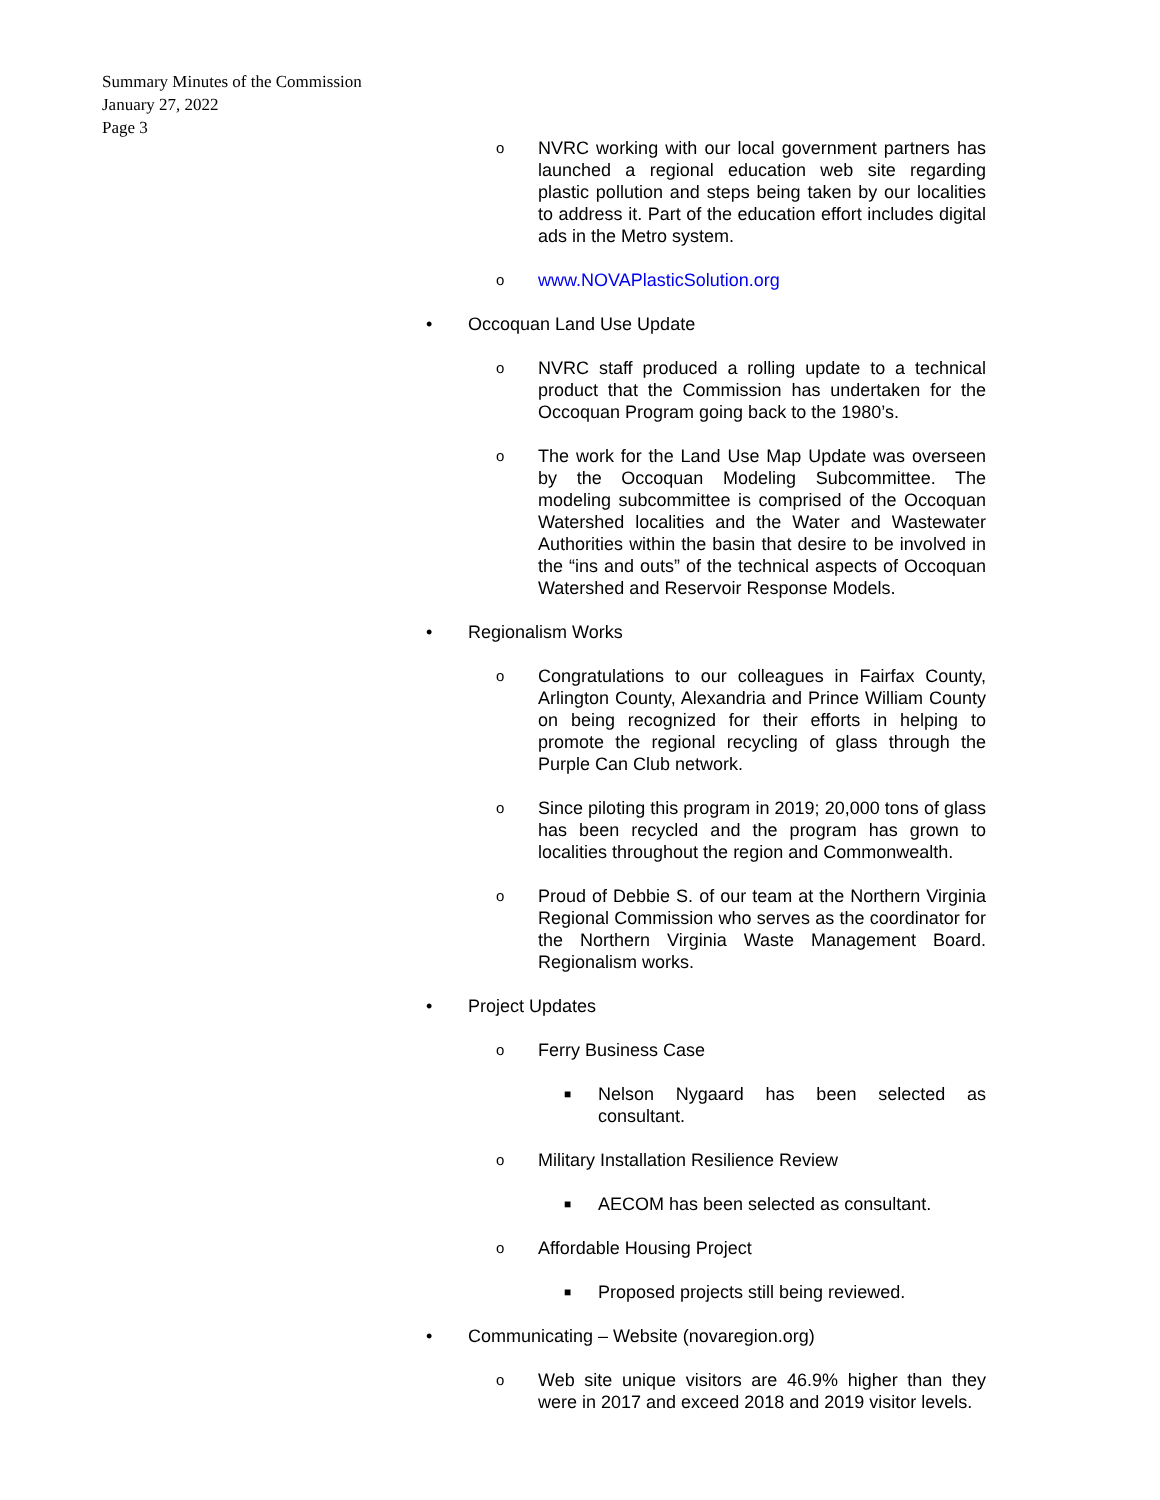Summary Minutes of the Commission
January 27, 2022
Page 3
o NVRC working with our local government partners has launched a regional education web site regarding plastic pollution and steps being taken by our localities to address it. Part of the education effort includes digital ads in the Metro system.
owww.NOVAPlasticSolution.org
• Occoquan Land Use Update
o NVRC staff produced a rolling update to a technical product that the Commission has undertaken for the Occoquan Program going back to the 1980’s.
o The work for the Land Use Map Update was overseen by the Occoquan Modeling Subcommittee. The modeling subcommittee is comprised of the Occoquan Watershed localities and the Water and Wastewater Authorities within the basin that desire to be involved in the “ins and outs” of the technical aspects of Occoquan Watershed and Reservoir Response Models.
• Regionalism Works
o Congratulations to our colleagues in Fairfax County, Arlington County, Alexandria and Prince William County on being recognized for their efforts in helping to promote the regional recycling of glass through the Purple Can Club network.
o Since piloting this program in 2019; 20,000 tons of glass has been recycled and the program has grown to localities throughout the region and Commonwealth.
o Proud of Debbie S. of our team at the Northern Virginia Regional Commission who serves as the coordinator for the Northern Virginia Waste Management Board. Regionalism works.
• Project Updates
o Ferry Business Case
■ Nelson Nygaard has been selected as consultant.
o Military Installation Resilience Review
■ AECOM has been selected as consultant.
o Affordable Housing Project
■ Proposed projects still being reviewed.
• Communicating – Website (novaregion.org)
o Web site unique visitors are 46.9% higher than they were in 2017 and exceed 2018 and 2019 visitor levels.